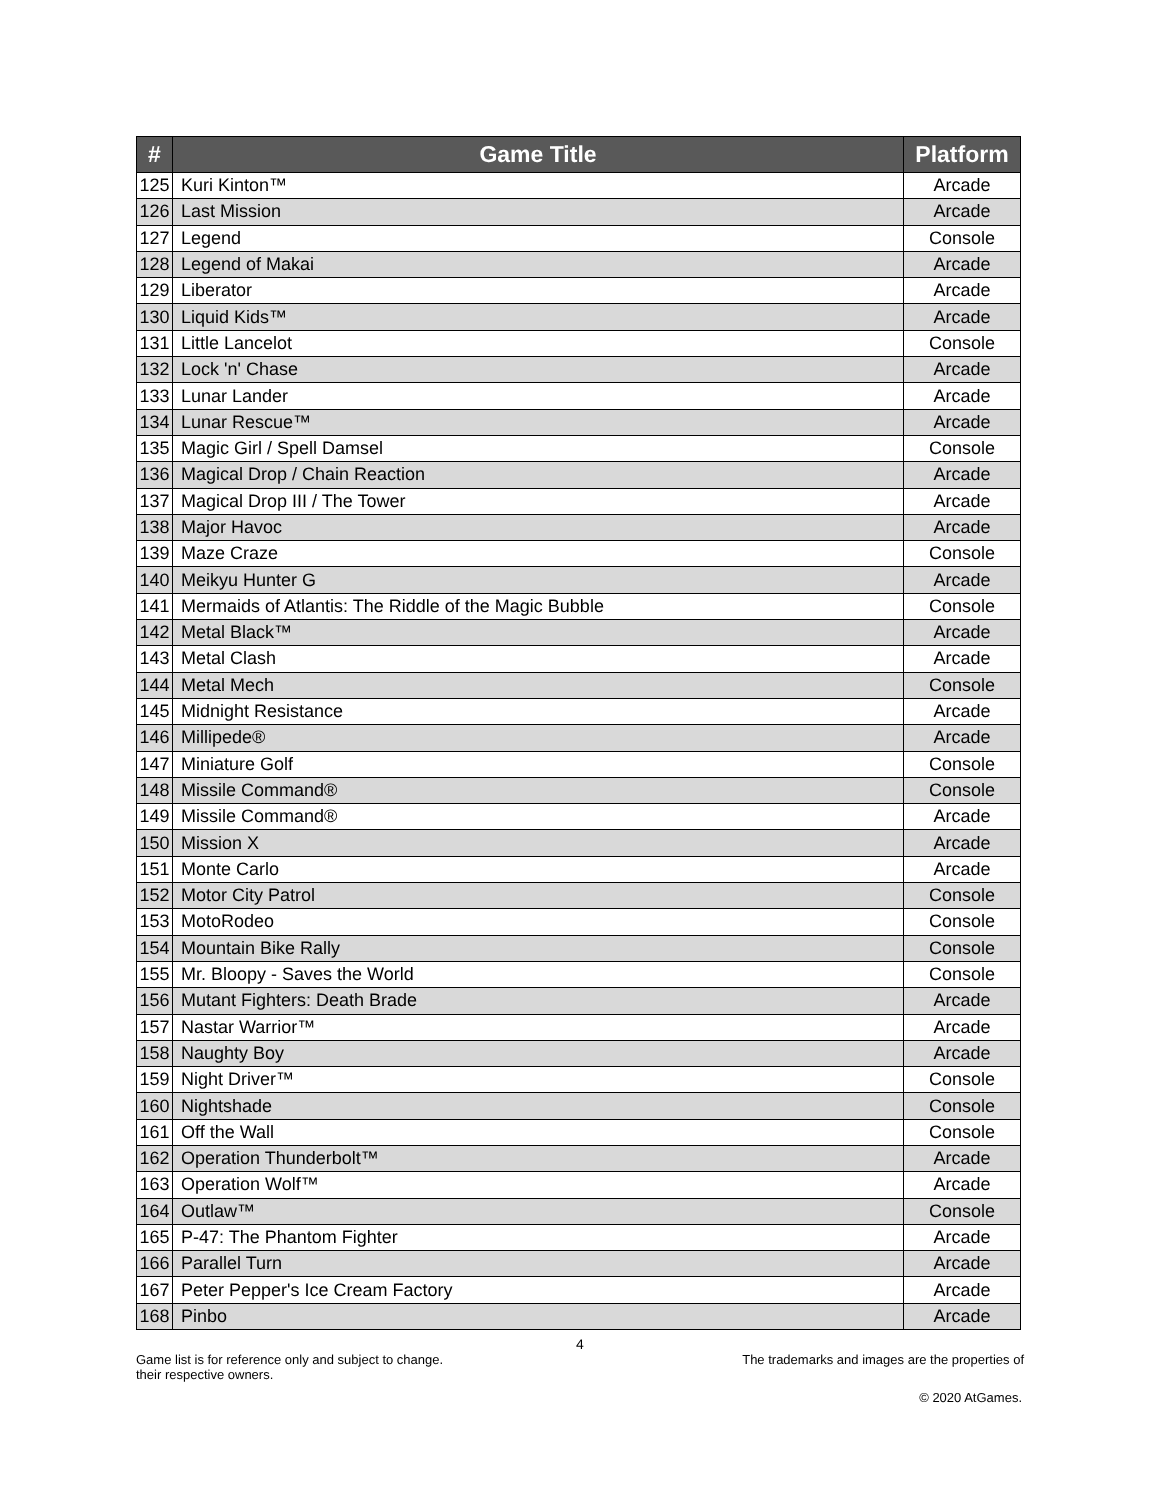| # | Game Title | Platform |
| --- | --- | --- |
| 125 | Kuri Kinton™ | Arcade |
| 126 | Last Mission | Arcade |
| 127 | Legend | Console |
| 128 | Legend of Makai | Arcade |
| 129 | Liberator | Arcade |
| 130 | Liquid Kids™ | Arcade |
| 131 | Little Lancelot | Console |
| 132 | Lock 'n' Chase | Arcade |
| 133 | Lunar Lander | Arcade |
| 134 | Lunar Rescue™ | Arcade |
| 135 | Magic Girl / Spell Damsel | Console |
| 136 | Magical Drop / Chain Reaction | Arcade |
| 137 | Magical Drop III / The Tower | Arcade |
| 138 | Major Havoc | Arcade |
| 139 | Maze Craze | Console |
| 140 | Meikyu Hunter G | Arcade |
| 141 | Mermaids of Atlantis: The Riddle of the Magic Bubble | Console |
| 142 | Metal Black™ | Arcade |
| 143 | Metal Clash | Arcade |
| 144 | Metal Mech | Console |
| 145 | Midnight Resistance | Arcade |
| 146 | Millipede® | Arcade |
| 147 | Miniature Golf | Console |
| 148 | Missile Command® | Console |
| 149 | Missile Command® | Arcade |
| 150 | Mission X | Arcade |
| 151 | Monte Carlo | Arcade |
| 152 | Motor City Patrol | Console |
| 153 | MotoRodeo | Console |
| 154 | Mountain Bike Rally | Console |
| 155 | Mr. Bloopy - Saves the World | Console |
| 156 | Mutant Fighters: Death Brade | Arcade |
| 157 | Nastar Warrior™ | Arcade |
| 158 | Naughty Boy | Arcade |
| 159 | Night Driver™ | Console |
| 160 | Nightshade | Console |
| 161 | Off the Wall | Console |
| 162 | Operation Thunderbolt™ | Arcade |
| 163 | Operation Wolf™ | Arcade |
| 164 | Outlaw™ | Console |
| 165 | P-47: The Phantom Fighter | Arcade |
| 166 | Parallel Turn | Arcade |
| 167 | Peter Pepper's Ice Cream Factory | Arcade |
| 168 | Pinbo | Arcade |
4
Game list is for reference only and subject to change. The trademarks and images are the properties of
their respective owners.
© 2020 AtGames.